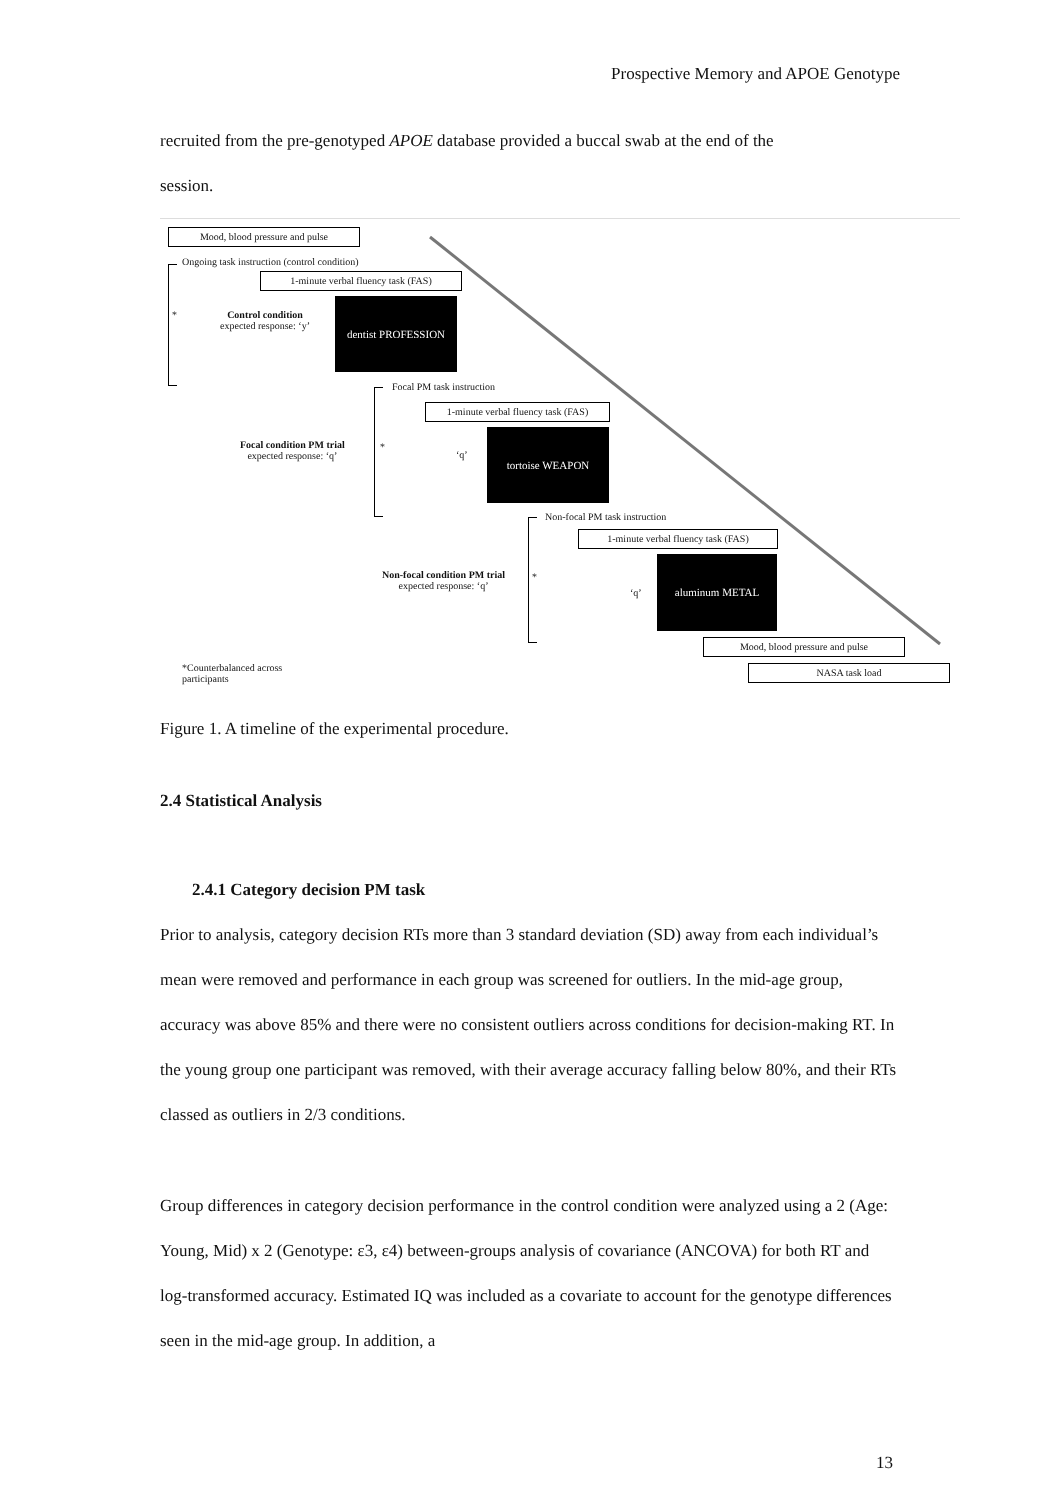Prospective Memory and APOE Genotype
recruited from the pre-genotyped APOE database provided a buccal swab at the end of the
session.
Mood, blood pressure and pulse
Ongoing task instruction (control condition)
1-minute verbal fluency task (FAS)
*
Control condition
expected response: ‘y’
dentist PROFESSION
Focal PM task instruction
1-minute verbal fluency task (FAS)
Focal condition PM trial
expected response: ‘q’
*
‘q’
tortoise WEAPON
Non-focal PM task instruction
1-minute verbal fluency task (FAS)
Non-focal condition PM trial
expected response: ‘q’
*
‘q’
aluminum METAL
Mood, blood pressure and pulse
*Counterbalanced across
participants
NASA task load
Figure 1. A timeline of the experimental procedure.
2.4 Statistical Analysis
2.4.1 Category decision PM task
Prior to analysis, category decision RTs more than 3 standard deviation (SD) away from each individual’s mean were removed and performance in each group was screened for outliers. In the mid-age group, accuracy was above 85% and there were no consistent outliers across conditions for decision-making RT. In the young group one participant was removed, with their average accuracy falling below 80%, and their RTs classed as outliers in 2/3 conditions.
Group differences in category decision performance in the control condition were analyzed using a 2 (Age: Young, Mid) x 2 (Genotype: ε3, ε4) between-groups analysis of covariance (ANCOVA) for both RT and log-transformed accuracy. Estimated IQ was included as a covariate to account for the genotype differences seen in the mid-age group. In addition, a
13